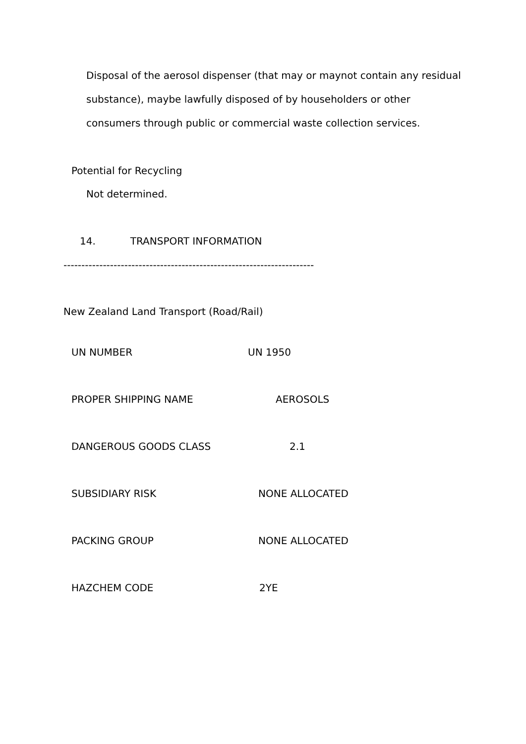Disposal of the aerosol dispenser (that may or maynot contain any residual substance), maybe lawfully disposed of by householders or other consumers through public or commercial waste collection services.
Potential for Recycling
Not determined.
14. TRANSPORT INFORMATION
----------------------------------------------------------------------
New Zealand Land Transport (Road/Rail)
UN NUMBER UN 1950
PROPER SHIPPING NAME AEROSOLS
DANGEROUS GOODS CLASS 2.1
SUBSIDIARY RISK NONE ALLOCATED
PACKING GROUP NONE ALLOCATED
HAZCHEM CODE 2YE